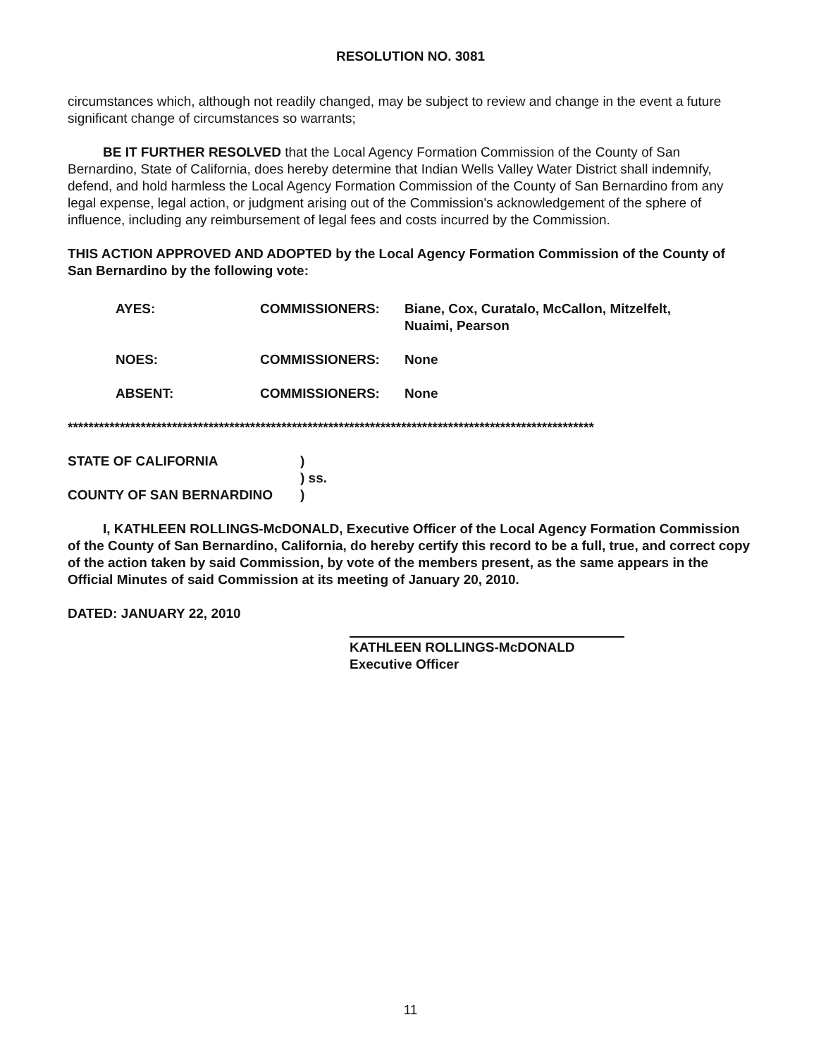RESOLUTION NO. 3081
circumstances which, although not readily changed, may be subject to review and change in the event a future significant change of circumstances so warrants;
BE IT FURTHER RESOLVED that the Local Agency Formation Commission of the County of San Bernardino, State of California, does hereby determine that Indian Wells Valley Water District shall indemnify, defend, and hold harmless the Local Agency Formation Commission of the County of San Bernardino from any legal expense, legal action, or judgment arising out of the Commission's acknowledgement of the sphere of influence, including any reimbursement of legal fees and costs incurred by the Commission.
THIS ACTION APPROVED AND ADOPTED by the Local Agency Formation Commission of the County of San Bernardino by the following vote:
AYES:
COMMISSIONERS:
Biane, Cox, Curatalo, McCallon, Mitzelfelt, Nuaimi, Pearson
NOES:
COMMISSIONERS:
None
ABSENT:
COMMISSIONERS:
None
*****************************************************************************************************
STATE OF CALIFORNIA
)
) ss.
COUNTY OF SAN BERNARDINO
)
I, KATHLEEN ROLLINGS-McDONALD, Executive Officer of the Local Agency Formation Commission of the County of San Bernardino, California, do hereby certify this record to be a full, true, and correct copy of the action taken by said Commission, by vote of the members present, as the same appears in the Official Minutes of said Commission at its meeting of January 20, 2010.
DATED: JANUARY 22, 2010
KATHLEEN ROLLINGS-McDONALD
Executive Officer
11